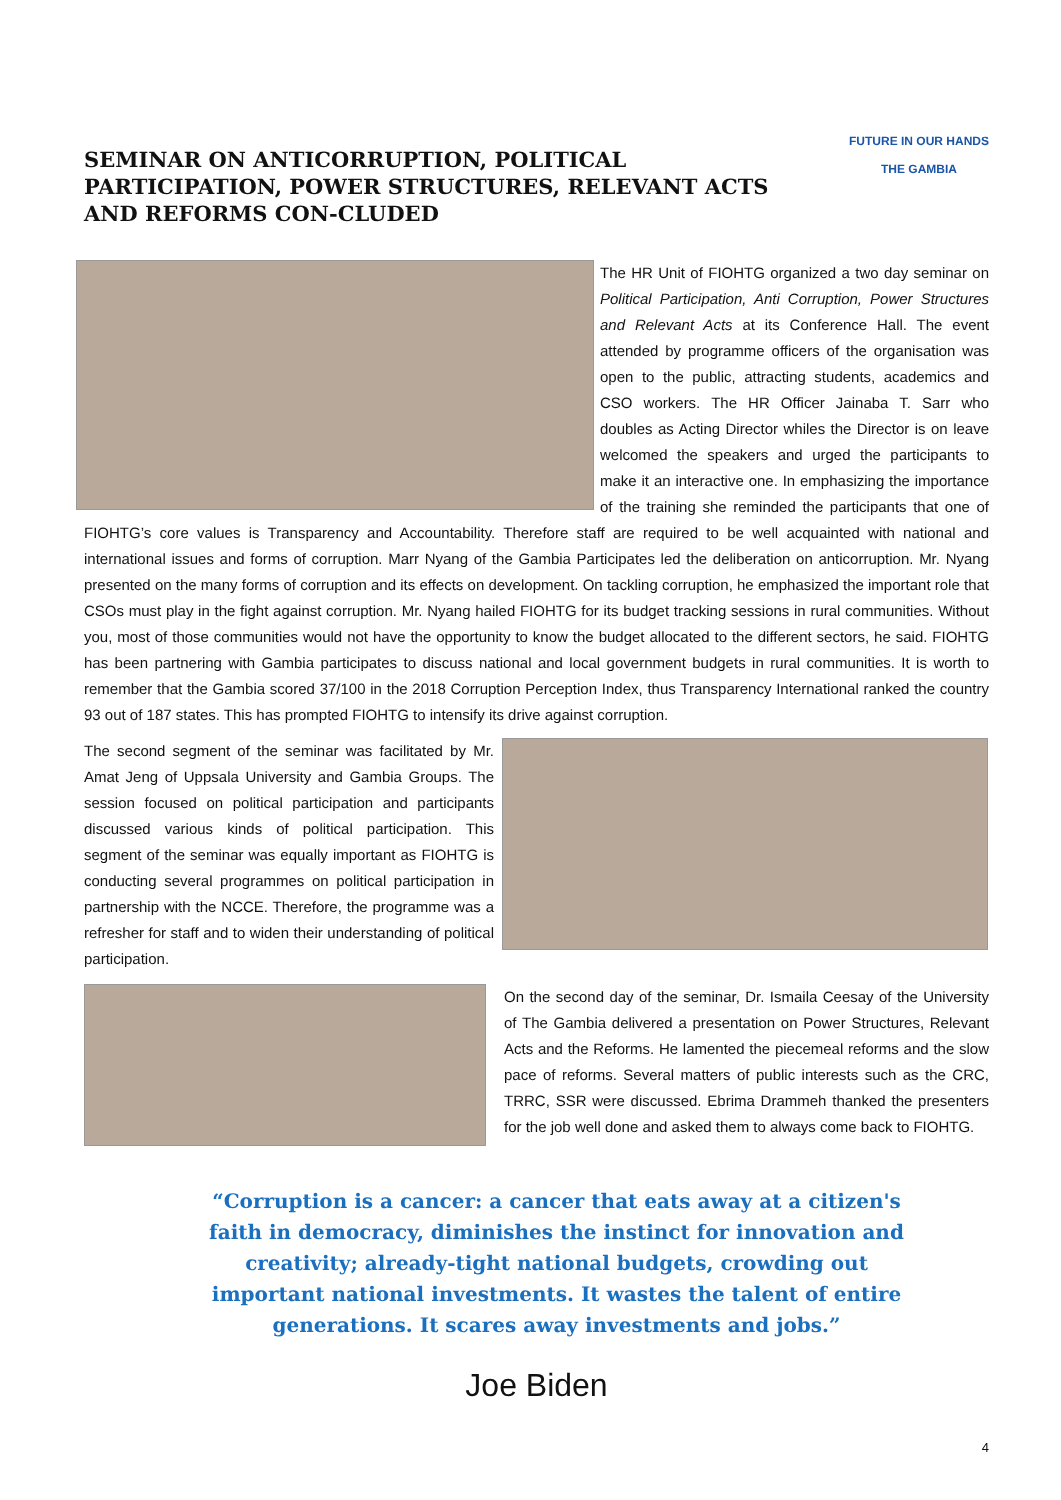SEMINAR ON ANTICORRUPTION, POLITICAL PARTICIPATION, POWER STRUCTURES, RELEVANT ACTS AND REFORMS CON-CLUDED
FUTURE IN OUR HANDS
THE GAMBIA
The HR Unit of FIOHTG organized a two day seminar on Political Participation, Anti Corruption, Power Structures and Relevant Acts at its Conference Hall. The event attended by programme officers of the organisation was open to the public, attracting students, academics and CSO workers. The HR Officer Jainaba T. Sarr who doubles as Acting Director whiles the Director is on leave welcomed the speakers and urged the participants to make it an interactive one. In emphasizing the importance of the training she reminded the participants that one of FIOHTG’s core values is Transparency and Accountability. Therefore staff are required to be well acquainted with national and international issues and forms of corruption. Marr Nyang of the Gambia Participates led the deliberation on anticorruption. Mr. Nyang presented on the many forms of corruption and its effects on development. On tackling corruption, he emphasized the important role that CSOs must play in the fight against corruption. Mr. Nyang hailed FIOHTG for its budget tracking sessions in rural communities. Without you, most of those communities would not have the opportunity to know the budget allocated to the different sectors, he said. FIOHTG has been partnering with Gambia participates to discuss national and local government budgets in rural communities. It is worth to remember that the Gambia scored 37/100 in the 2018 Corruption Perception Index, thus Transparency International ranked the country 93 out of 187 states. This has prompted FIOHTG to intensify its drive against corruption.
The second segment of the seminar was facilitated by Mr. Amat Jeng of Uppsala University and Gambia Groups. The session focused on political participation and participants discussed various kinds of political participation. This segment of the seminar was equally important as FIOHTG is conducting several programmes on political participation in partnership with the NCCE. Therefore, the programme was a refresher for staff and to widen their understanding of political participation.
On the second day of the seminar, Dr. Ismaila Ceesay of the University of The Gambia delivered a presentation on Power Structures, Relevant Acts and the Reforms. He lamented the piecemeal reforms and the slow pace of reforms. Several matters of public interests such as the CRC, TRRC, SSR were discussed. Ebrima Drammeh thanked the presenters for the job well done and asked them to always come back to FIOHTG.
“Corruption is a cancer: a cancer that eats away at a citizen's faith in democracy, diminishes the instinct for innovation and creativity; already-tight national budgets, crowding out important national investments. It wastes the talent of entire generations. It scares away investments and jobs.”
Joe Biden
4